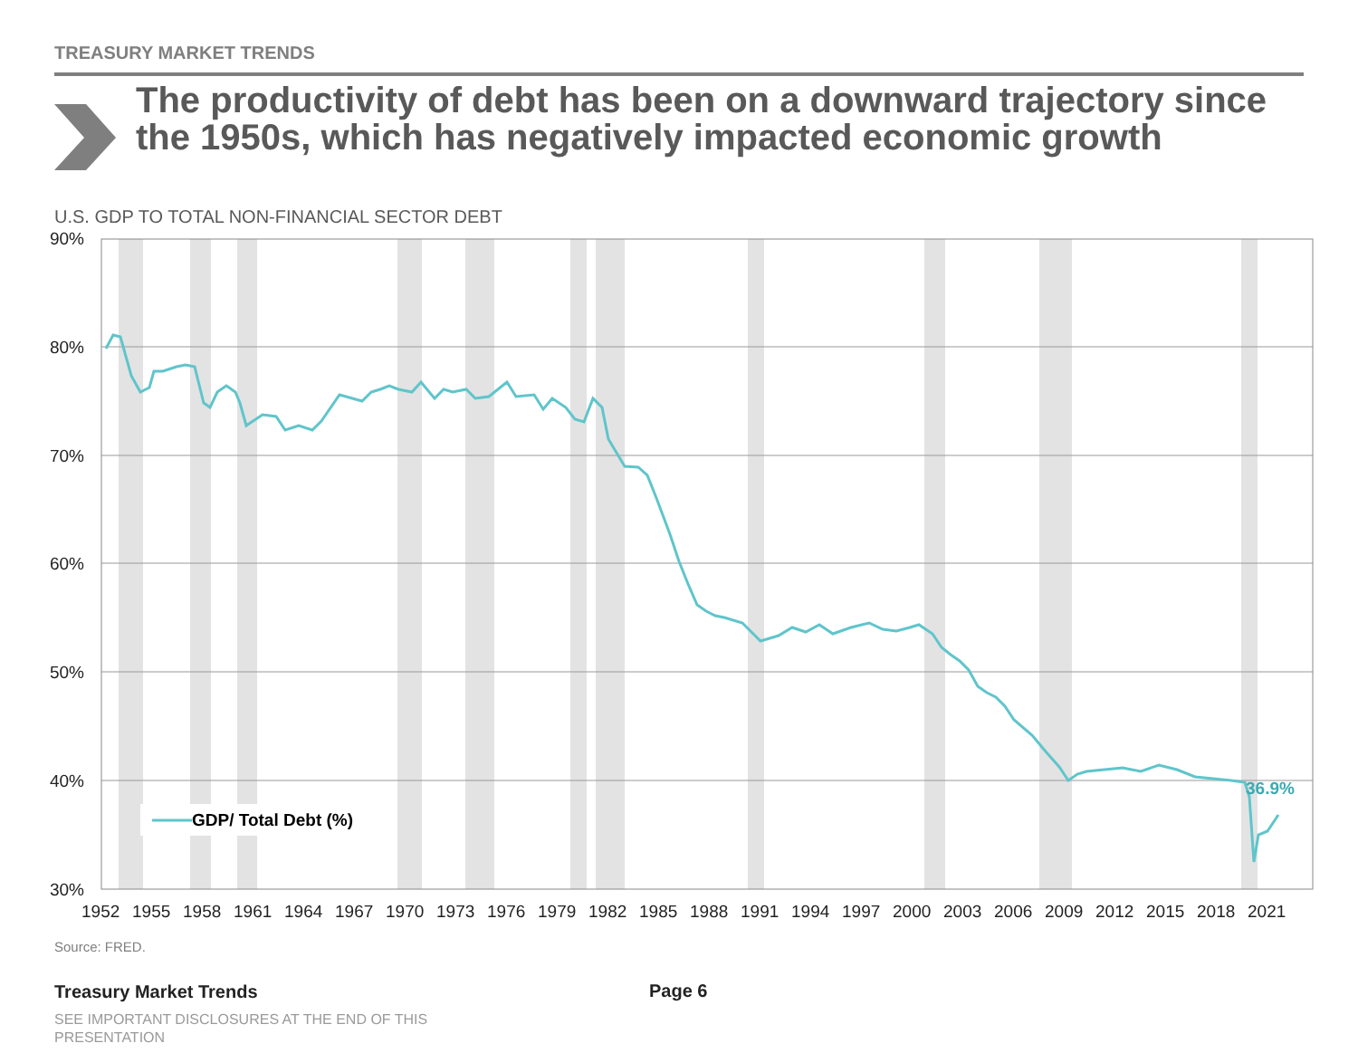TREASURY MARKET TRENDS
The productivity of debt has been on a downward trajectory since the 1950s, which has negatively impacted economic growth
U.S. GDP TO TOTAL NON-FINANCIAL SECTOR DEBT
36.9%
GDP/ Total Debt (%)
90%
80%
70%
60%
50%
40%
30%
1952
1955
1958
1961
1964
1967
1970
1973
1976
1979
1982
1985
1988
1991
1994
1997
2000
2003
2006
2009
2012
2015
2018
2021
Source: FRED.
Treasury Market Trends Page 6
SEE IMPORTANT DISCLOSURES AT THE END OF THIS PRESENTATION